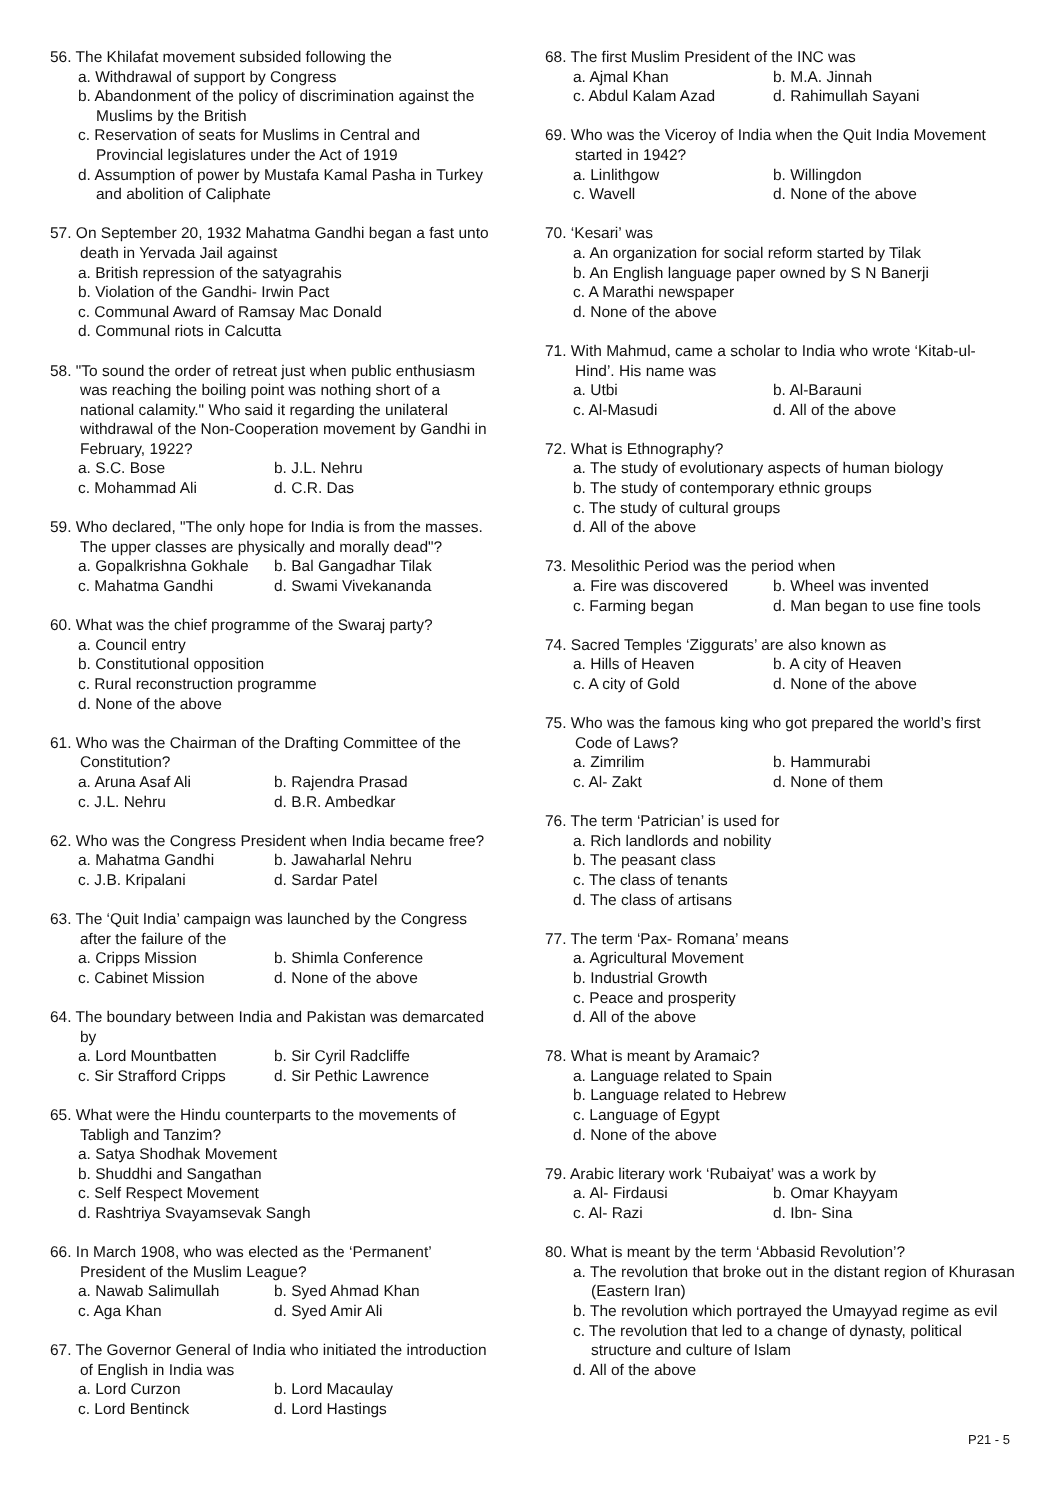56. The Khilafat movement subsided following the
a. Withdrawal of support by Congress
b. Abandonment of the policy of discrimination against the Muslims by the British
c. Reservation of seats for Muslims in Central and Provincial legislatures under the Act of 1919
d. Assumption of power by Mustafa Kamal Pasha in Turkey and abolition of Caliphate
57. On September 20, 1932 Mahatma Gandhi began a fast unto death in Yervada Jail against
a. British repression of the satyagrahis
b. Violation of the Gandhi- Irwin Pact
c. Communal Award of Ramsay Mac Donald
d. Communal riots in Calcutta
58. "To sound the order of retreat just when public enthusiasm was reaching the boiling point was nothing short of a national calamity." Who said it regarding the unilateral withdrawal of the Non-Cooperation movement by Gandhi in February, 1922?
a. S.C. Bose b. J.L. Nehru c. Mohammad Ali d. C.R. Das
59. Who declared, "The only hope for India is from the masses. The upper classes are physically and morally dead"?
a. Gopalkrishna Gokhale b. Bal Gangadhar Tilak c. Mahatma Gandhi d. Swami Vivekananda
60. What was the chief programme of the Swaraj party?
a. Council entry
b. Constitutional opposition
c. Rural reconstruction programme
d. None of the above
61. Who was the Chairman of the Drafting Committee of the Constitution?
a. Aruna Asaf Ali b. Rajendra Prasad c. J.L. Nehru d. B.R. Ambedkar
62. Who was the Congress President when India became free?
a. Mahatma Gandhi b. Jawaharlal Nehru c. J.B. Kripalani d. Sardar Patel
63. The ‘Quit India’ campaign was launched by the Congress after the failure of the
a. Cripps Mission b. Shimla Conference c. Cabinet Mission d. None of the above
64. The boundary between India and Pakistan was demarcated by
a. Lord Mountbatten b. Sir Cyril Radcliffe c. Sir Strafford Cripps d. Sir Pethic Lawrence
65. What were the Hindu counterparts to the movements of Tabligh and Tanzim?
a. Satya Shodhak Movement
b. Shuddhi and Sangathan
c. Self Respect Movement
d. Rashtriya Svayamsevak Sangh
66. In March 1908, who was elected as the ‘Permanent’ President of the Muslim League?
a. Nawab Salimullah b. Syed Ahmad Khan c. Aga Khan d. Syed Amir Ali
67. The Governor General of India who initiated the introduction of English in India was
a. Lord Curzon b. Lord Macaulay c. Lord Bentinck d. Lord Hastings
68. The first Muslim President of the INC was
a. Ajmal Khan b. M.A. Jinnah c. Abdul Kalam Azad d. Rahimullah Sayani
69. Who was the Viceroy of India when the Quit India Movement started in 1942?
a. Linlithgow b. Willingdon c. Wavell d. None of the above
70. ‘Kesari’ was
a. An organization for social reform started by Tilak
b. An English language paper owned by S N Banerji
c. A Marathi newspaper
d. None of the above
71. With Mahmud, came a scholar to India who wrote ‘Kitab-ul-Hind’. His name was
a. Utbi b. Al-Barauni c. Al-Masudi d. All of the above
72. What is Ethnography?
a. The study of evolutionary aspects of human biology
b. The study of contemporary ethnic groups
c. The study of cultural groups
d. All of the above
73. Mesolithic Period was the period when
a. Fire was discovered b. Wheel was invented c. Farming began d. Man began to use fine tools
74. Sacred Temples ‘Ziggurats’ are also known as
a. Hills of Heaven b. A city of Heaven c. A city of Gold d. None of the above
75. Who was the famous king who got prepared the world’s first Code of Laws?
a. Zimrilim b. Hammurabi c. Al- Zakt d. None of them
76. The term ‘Patrician’ is used for
a. Rich landlords and nobility
b. The peasant class
c. The class of tenants
d. The class of artisans
77. The term ‘Pax- Romana’ means
a. Agricultural Movement
b. Industrial Growth
c. Peace and prosperity
d. All of the above
78. What is meant by Aramaic?
a. Language related to Spain
b. Language related to Hebrew
c. Language of Egypt
d. None of the above
79. Arabic literary work ‘Rubaiyat’ was a work by
a. Al- Firdausi b. Omar Khayyam c. Al- Razi d. Ibn- Sina
80. What is meant by the term ‘Abbasid Revolution’?
a. The revolution that broke out in the distant region of Khurasan (Eastern Iran)
b. The revolution which portrayed the Umayyad regime as evil
c. The revolution that led to a change of dynasty, political structure and culture of Islam
d. All of the above
P21 - 5